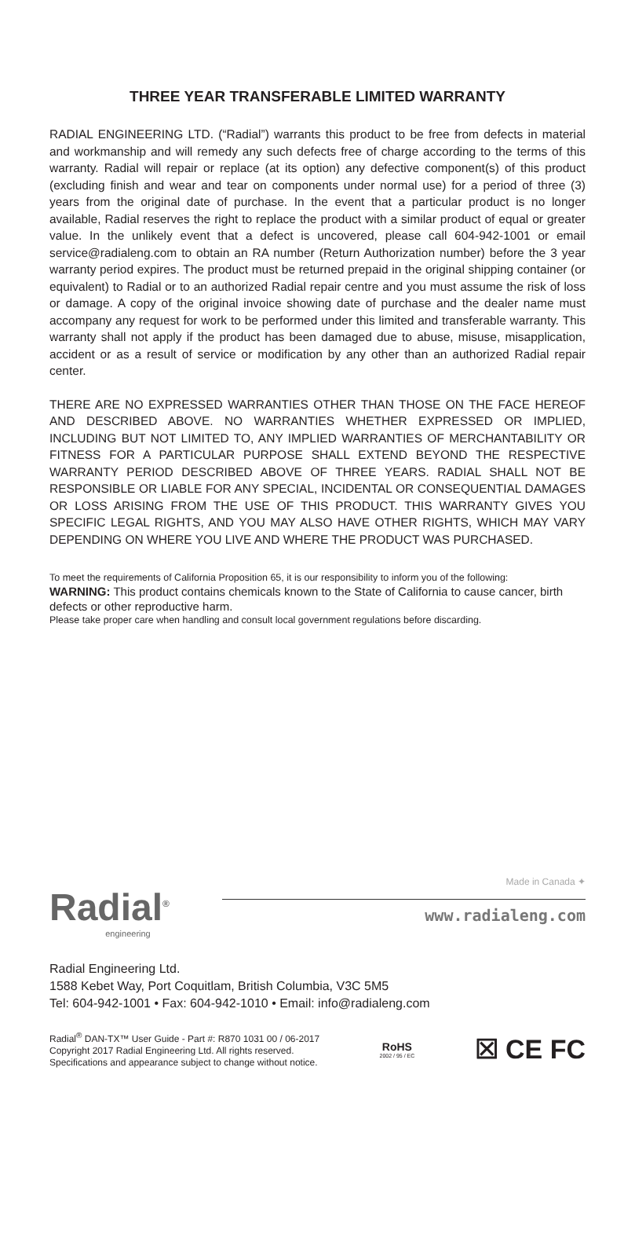THREE YEAR TRANSFERABLE LIMITED WARRANTY
RADIAL ENGINEERING LTD. (“Radial”) warrants this product to be free from defects in material and workmanship and will remedy any such defects free of charge according to the terms of this warranty. Radial will repair or replace (at its option) any defective component(s) of this product (excluding finish and wear and tear on components under normal use) for a period of three (3) years from the original date of purchase. In the event that a particular product is no longer available, Radial reserves the right to replace the product with a similar product of equal or greater value. In the unlikely event that a defect is uncovered, please call 604-942-1001 or email service@radialeng.com to obtain an RA number (Return Authorization number) before the 3 year warranty period expires. The product must be returned prepaid in the original shipping container (or equivalent) to Radial or to an authorized Radial repair centre and you must assume the risk of loss or damage. A copy of the original invoice showing date of purchase and the dealer name must accompany any request for work to be performed under this limited and transferable warranty. This warranty shall not apply if the product has been damaged due to abuse, misuse, misapplication, accident or as a result of service or modification by any other than an authorized Radial repair center.
THERE ARE NO EXPRESSED WARRANTIES OTHER THAN THOSE ON THE FACE HEREOF AND DESCRIBED ABOVE. NO WARRANTIES WHETHER EXPRESSED OR IMPLIED, INCLUDING BUT NOT LIMITED TO, ANY IMPLIED WARRANTIES OF MERCHANTABILITY OR FITNESS FOR A PARTICULAR PURPOSE SHALL EXTEND BEYOND THE RESPECTIVE WARRANTY PERIOD DESCRIBED ABOVE OF THREE YEARS. RADIAL SHALL NOT BE RESPONSIBLE OR LIABLE FOR ANY SPECIAL, INCIDENTAL OR CONSEQUENTIAL DAMAGES OR LOSS ARISING FROM THE USE OF THIS PRODUCT. THIS WARRANTY GIVES YOU SPECIFIC LEGAL RIGHTS, AND YOU MAY ALSO HAVE OTHER RIGHTS, WHICH MAY VARY DEPENDING ON WHERE YOU LIVE AND WHERE THE PRODUCT WAS PURCHASED.
To meet the requirements of California Proposition 65, it is our responsibility to inform you of the following:
WARNING: This product contains chemicals known to the State of California to cause cancer, birth defects or other reproductive harm.
Please take proper care when handling and consult local government regulations before discarding.
Radial<sup>®</sup>
engineering
Made in Canada ✦
www.radialeng.com
Radial Engineering Ltd.
1588 Kebet Way, Port Coquitlam, British Columbia, V3C 5M5
Tel: 604-942-1001 • Fax: 604-942-1010 • Email: info@radialeng.com
Radial<sup>®</sup> DAN-TX™ User Guide - Part #: R870 1031 00 / 06-2017
Copyright 2017 Radial Engineering Ltd. All rights reserved.
Specifications and appearance subject to change without notice.
RoHS
2002 / 95 / EC
☒ CE FC